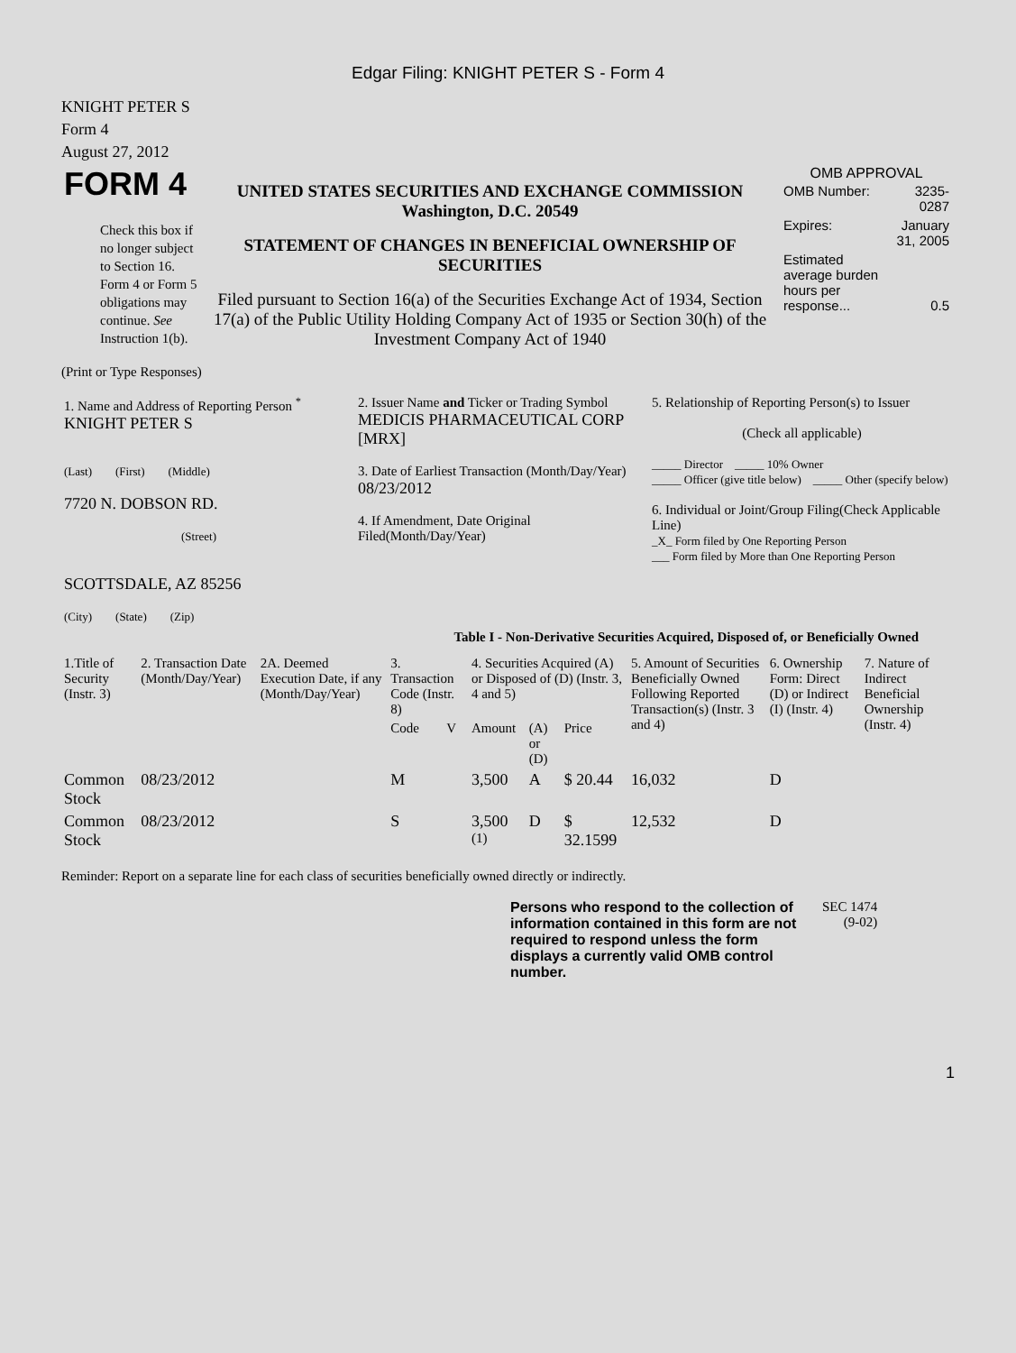Edgar Filing: KNIGHT PETER S - Form 4
KNIGHT PETER S
Form 4
August 27, 2012
| FORM 4 Check this box if no longer subject to Section 16. Form 4 or Form 5 obligations may continue. See Instruction 1(b). | UNITED STATES SECURITIES AND EXCHANGE COMMISSION Washington, D.C. 20549 STATEMENT OF CHANGES IN BENEFICIAL OWNERSHIP OF SECURITIES Filed pursuant to Section 16(a) of the Securities Exchange Act of 1934, Section 17(a) of the Public Utility Holding Company Act of 1935 or Section 30(h) of the Investment Company Act of 1940 | OMB APPROVAL / OMB Number: / 3235-0287 / / Expires: / January 31, 2005 / / Estimated average burden hours per response... / 0.5 / |
(Print or Type Responses)
| 1. Name and Address of Reporting Person <sup>*</sup> KNIGHT PETER S (Last) (First) (Middle) 7720 N. DOBSON RD. (Street) SCOTTSDALE, AZ 85256 (City) (State) (Zip) | 2. Issuer Name and Ticker or Trading Symbol MEDICIS PHARMACEUTICAL CORP [MRX] 3. Date of Earliest Transaction (Month/Day/Year) 08/23/2012 4. If Amendment, Date Original Filed(Month/Day/Year) | 5. Relationship of Reporting Person(s) to Issuer (Check all applicable) _____ Director _____ 10% Owner _____ Officer (give title below) _____ Other (specify below) 6. Individual or Joint/Group Filing(Check Applicable Line) _X_ Form filed by One Reporting Person ___ Form filed by More than One Reporting Person |
Table I - Non-Derivative Securities Acquired, Disposed of, or Beneficially Owned
| 1.Title of Security (Instr. 3) | 2. Transaction Date (Month/Day/Year) | 2A. Deemed Execution Date, if any (Month/Day/Year) | 3. Transaction Code (Instr. 8) | | 4. Securities Acquired (A) or Disposed of (D) (Instr. 3, 4 and 5) | | | 5. Amount of Securities Beneficially Owned Following Reported Transaction(s) (Instr. 3 and 4) | 6. Ownership Form: Direct (D) or Indirect (I) (Instr. 4) | 7. Nature of Indirect Beneficial Ownership (Instr. 4) |
| --- | --- | --- | --- | --- | --- | --- | --- | --- | --- | --- |
| | | | Code | V | Amount | (A) or (D) | Price | | | |
| Common Stock | 08/23/2012 | | M | | 3,500 | A | $ 20.44 | 16,032 | D | |
| Common Stock | 08/23/2012 | | S | | 3,500 <sup>(1)</sup> | D | $ 32.1599 | 12,532 | D | |
Reminder: Report on a separate line for each class of securities beneficially owned directly or indirectly.
| Persons who respond to the collection of information contained in this form are not required to respond unless the form displays a currently valid OMB control number. | SEC 1474 (9-02) |
1